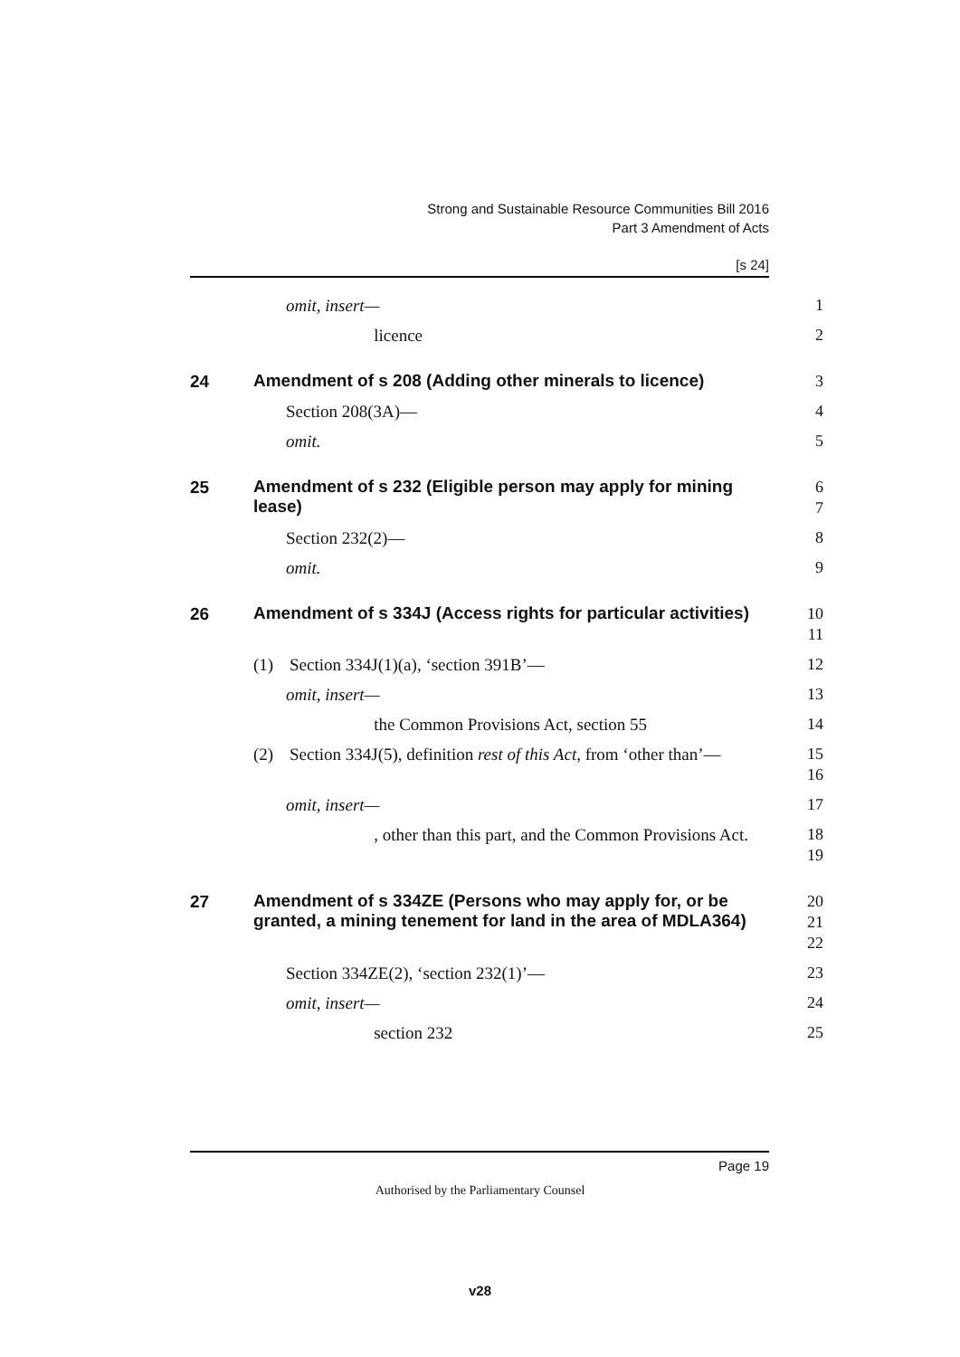Strong and Sustainable Resource Communities Bill 2016
Part 3 Amendment of Acts
[s 24]
omit, insert— 1
licence 2
24 Amendment of s 208 (Adding other minerals to licence) 3
Section 208(3A)— 4
omit. 5
25 Amendment of s 232 (Eligible person may apply for mining lease) 6
7
Section 232(2)— 8
omit. 9
26 Amendment of s 334J (Access rights for particular activities) 10
11
(1) Section 334J(1)(a), ‘section 391B’— 12
omit, insert— 13
the Common Provisions Act, section 55 14
(2) Section 334J(5), definition rest of this Act, from ‘other than’— 15
16
omit, insert— 17
, other than this part, and the Common Provisions Act. 18
19
27 Amendment of s 334ZE (Persons who may apply for, or be granted, a mining tenement for land in the area of MDLA364) 20
21
22
Section 334ZE(2), ‘section 232(1)’— 23
omit, insert— 24
section 232 25
Page 19
Authorised by the Parliamentary Counsel
v28